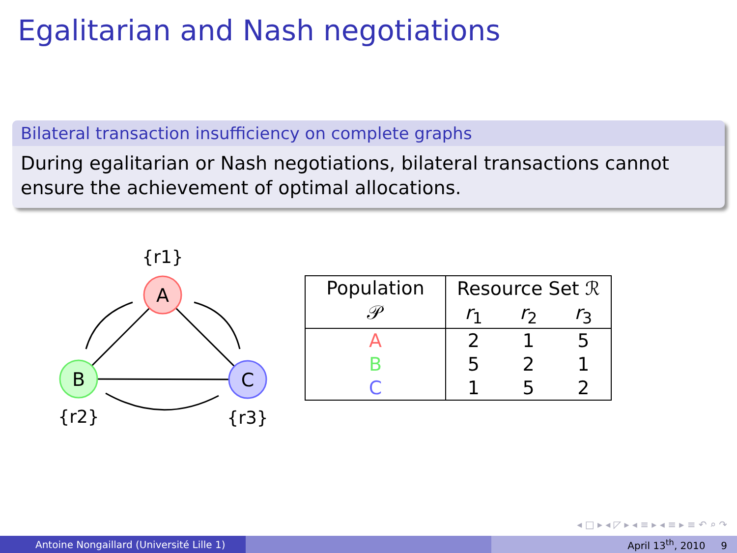Egalitarian and Nash negotiations
Bilateral transaction insufficiency on complete graphs
During egalitarian or Nash negotiations, bilateral transactions cannot ensure the achievement of optimal allocations.
A
B
C
{r1}
{r2}
{r3}
| Population 𝒫 | Resource Set ℛ | | |
| --- | --- | --- | --- |
| | r<sub>1</sub> | r<sub>2</sub> | r<sub>3</sub> |
| A | 2 | 1 | 5 |
| B | 5 | 2 | 1 |
| C | 1 | 5 | 2 |
◂ □ ▸ ◂ ◸ ▸ ◂ ≡ ▸ ◂ ≡ ▸ ≡ ↶ ⌕ ↷
Antoine Nongaillard (Université Lille 1) April 13<sup>th</sup>, 2010 9